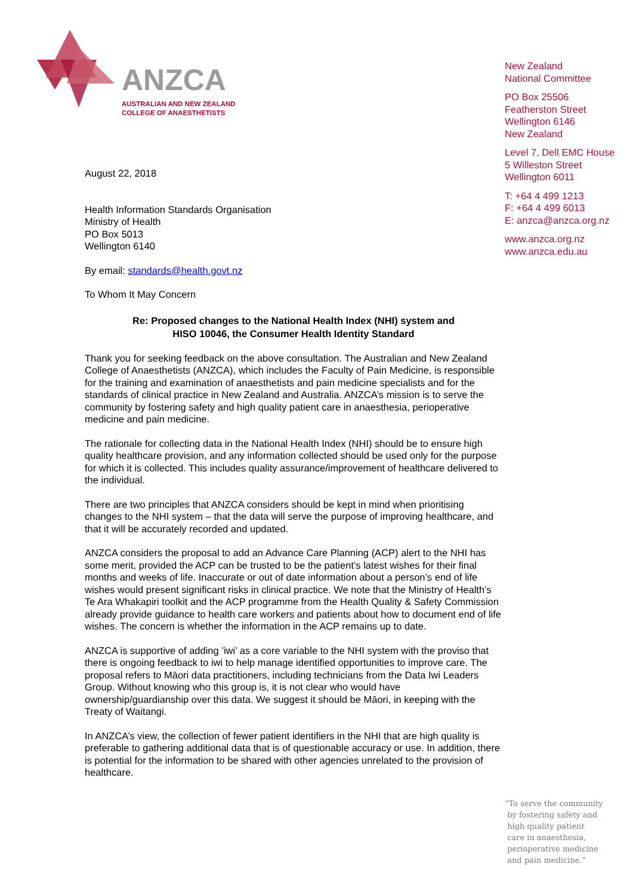ANZCA
AUSTRALIAN AND NEW ZEALAND
COLLEGE OF ANAESTHETISTS
August 22, 2018
Health Information Standards Organisation
Ministry of Health
PO Box 5013
Wellington 6140
By email: standards@health.govt.nz
To Whom It May Concern
Re: Proposed changes to the National Health Index (NHI) system and
HISO 10046, the Consumer Health Identity Standard
Thank you for seeking feedback on the above consultation. The Australian and New Zealand College of Anaesthetists (ANZCA), which includes the Faculty of Pain Medicine, is responsible for the training and examination of anaesthetists and pain medicine specialists and for the standards of clinical practice in New Zealand and Australia. ANZCA’s mission is to serve the community by fostering safety and high quality patient care in anaesthesia, perioperative medicine and pain medicine.
The rationale for collecting data in the National Health Index (NHI) should be to ensure high quality healthcare provision, and any information collected should be used only for the purpose for which it is collected. This includes quality assurance/improvement of healthcare delivered to the individual.
There are two principles that ANZCA considers should be kept in mind when prioritising changes to the NHI system – that the data will serve the purpose of improving healthcare, and that it will be accurately recorded and updated.
ANZCA considers the proposal to add an Advance Care Planning (ACP) alert to the NHI has some merit, provided the ACP can be trusted to be the patient’s latest wishes for their final months and weeks of life. Inaccurate or out of date information about a person’s end of life wishes would present significant risks in clinical practice. We note that the Ministry of Health’s Te Ara Whakapiri toolkit and the ACP programme from the Health Quality & Safety Commission already provide guidance to health care workers and patients about how to document end of life wishes. The concern is whether the information in the ACP remains up to date.
ANZCA is supportive of adding ’iwi’ as a core variable to the NHI system with the proviso that there is ongoing feedback to iwi to help manage identified opportunities to improve care. The proposal refers to Māori data practitioners, including technicians from the Data Iwi Leaders Group. Without knowing who this group is, it is not clear who would have ownership/guardianship over this data. We suggest it should be Māori, in keeping with the Treaty of Waitangi.
In ANZCA’s view, the collection of fewer patient identifiers in the NHI that are high quality is preferable to gathering additional data that is of questionable accuracy or use. In addition, there is potential for the information to be shared with other agencies unrelated to the provision of healthcare.
New Zealand
National Committee
PO Box 25506
Featherston Street
Wellington 6146
New Zealand
Level 7, Dell EMC House
5 Willeston Street
Wellington 6011
T: +64 4 499 1213
F: +64 4 499 6013
E: anzca@anzca.org.nz
www.anzca.org.nz
www.anzca.edu.au
“To serve the community
by fostering safety and
high quality patient
care in anaesthesia,
perioperative medicine
and pain medicine.”